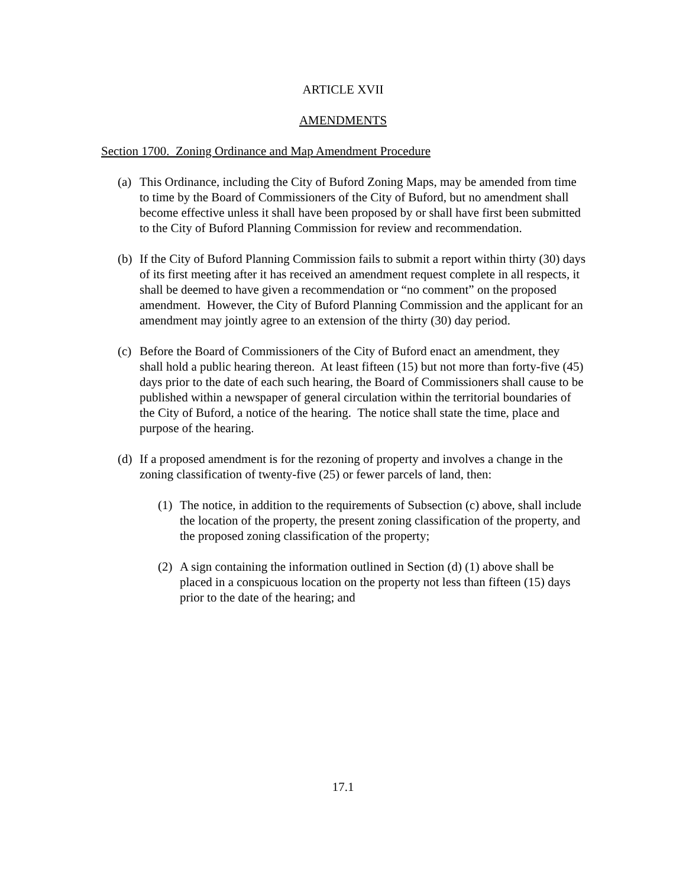ARTICLE XVII
AMENDMENTS
Section 1700. Zoning Ordinance and Map Amendment Procedure
(a) This Ordinance, including the City of Buford Zoning Maps, may be amended from time to time by the Board of Commissioners of the City of Buford, but no amendment shall become effective unless it shall have been proposed by or shall have first been submitted to the City of Buford Planning Commission for review and recommendation.
(b) If the City of Buford Planning Commission fails to submit a report within thirty (30) days of its first meeting after it has received an amendment request complete in all respects, it shall be deemed to have given a recommendation or “no comment” on the proposed amendment. However, the City of Buford Planning Commission and the applicant for an amendment may jointly agree to an extension of the thirty (30) day period.
(c) Before the Board of Commissioners of the City of Buford enact an amendment, they shall hold a public hearing thereon. At least fifteen (15) but not more than forty-five (45) days prior to the date of each such hearing, the Board of Commissioners shall cause to be published within a newspaper of general circulation within the territorial boundaries of the City of Buford, a notice of the hearing. The notice shall state the time, place and purpose of the hearing.
(d) If a proposed amendment is for the rezoning of property and involves a change in the zoning classification of twenty-five (25) or fewer parcels of land, then:
(1) The notice, in addition to the requirements of Subsection (c) above, shall include the location of the property, the present zoning classification of the property, and the proposed zoning classification of the property;
(2) A sign containing the information outlined in Section (d) (1) above shall be placed in a conspicuous location on the property not less than fifteen (15) days prior to the date of the hearing; and
17.1